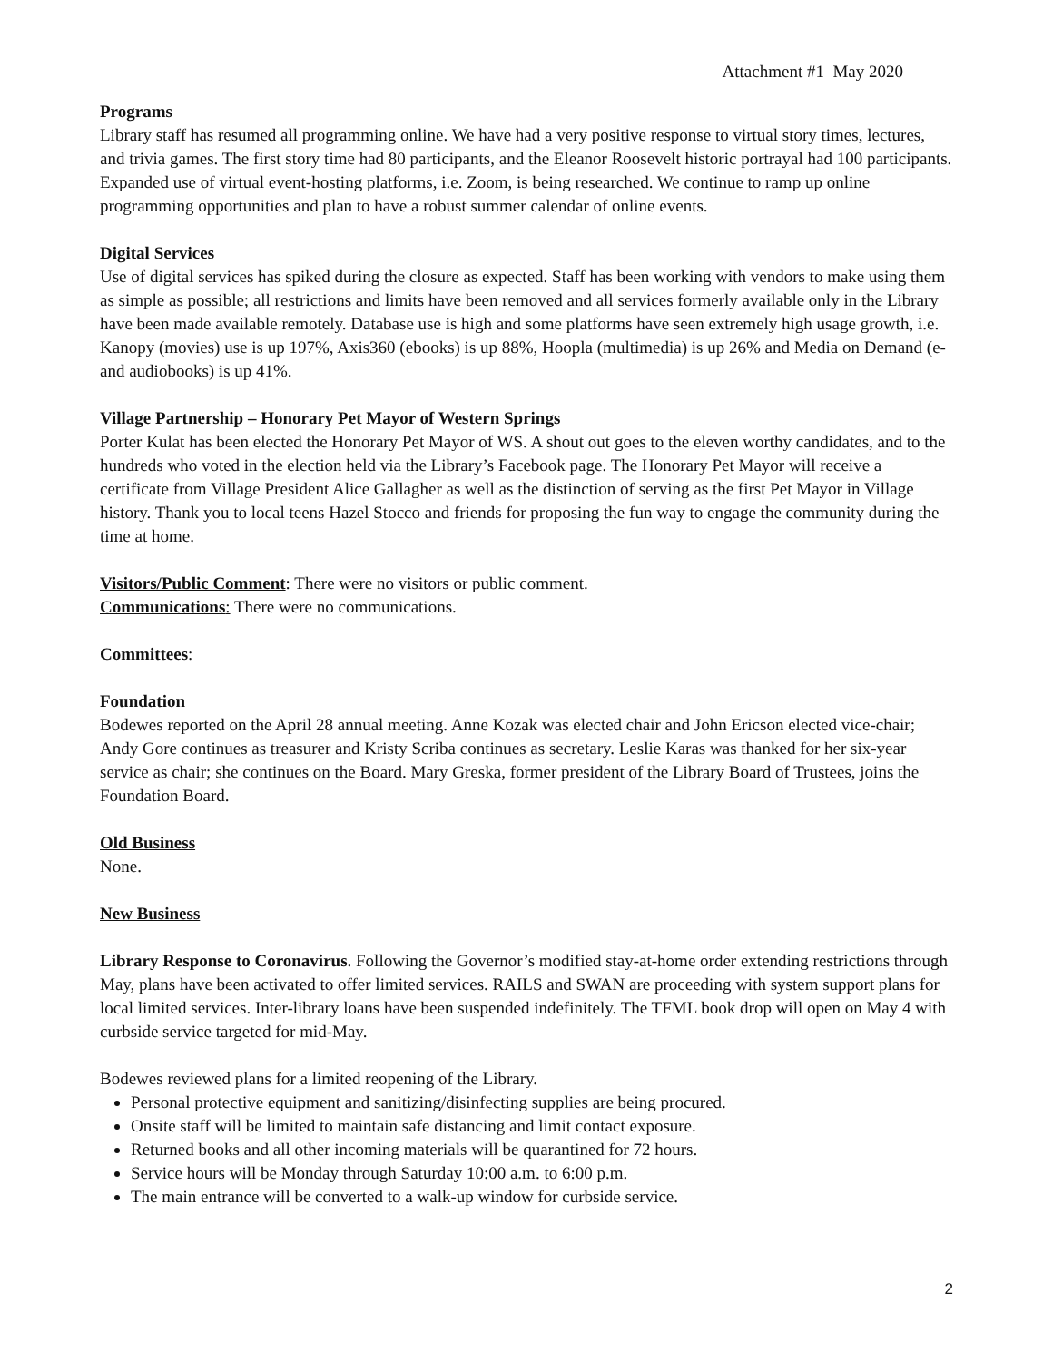Attachment #1 May 2020
Programs
Library staff has resumed all programming online. We have had a very positive response to virtual story times, lectures, and trivia games. The first story time had 80 participants, and the Eleanor Roosevelt historic portrayal had 100 participants. Expanded use of virtual event-hosting platforms, i.e. Zoom, is being researched. We continue to ramp up online programming opportunities and plan to have a robust summer calendar of online events.
Digital Services
Use of digital services has spiked during the closure as expected. Staff has been working with vendors to make using them as simple as possible; all restrictions and limits have been removed and all services formerly available only in the Library have been made available remotely. Database use is high and some platforms have seen extremely high usage growth, i.e. Kanopy (movies) use is up 197%, Axis360 (ebooks) is up 88%, Hoopla (multimedia) is up 26% and Media on Demand (e- and audiobooks) is up 41%.
Village Partnership – Honorary Pet Mayor of Western Springs
Porter Kulat has been elected the Honorary Pet Mayor of WS. A shout out goes to the eleven worthy candidates, and to the hundreds who voted in the election held via the Library’s Facebook page. The Honorary Pet Mayor will receive a certificate from Village President Alice Gallagher as well as the distinction of serving as the first Pet Mayor in Village history. Thank you to local teens Hazel Stocco and friends for proposing the fun way to engage the community during the time at home.
Visitors/Public Comment: There were no visitors or public comment.
Communications: There were no communications.
Committees:
Foundation
Bodewes reported on the April 28 annual meeting. Anne Kozak was elected chair and John Ericson elected vice-chair; Andy Gore continues as treasurer and Kristy Scriba continues as secretary. Leslie Karas was thanked for her six-year service as chair; she continues on the Board. Mary Greska, former president of the Library Board of Trustees, joins the Foundation Board.
Old Business
None.
New Business
Library Response to Coronavirus. Following the Governor’s modified stay-at-home order extending restrictions through May, plans have been activated to offer limited services. RAILS and SWAN are proceeding with system support plans for local limited services. Inter-library loans have been suspended indefinitely. The TFML book drop will open on May 4 with curbside service targeted for mid-May.
Bodewes reviewed plans for a limited reopening of the Library.
Personal protective equipment and sanitizing/disinfecting supplies are being procured.
Onsite staff will be limited to maintain safe distancing and limit contact exposure.
Returned books and all other incoming materials will be quarantined for 72 hours.
Service hours will be Monday through Saturday 10:00 a.m. to 6:00 p.m.
The main entrance will be converted to a walk-up window for curbside service.
2